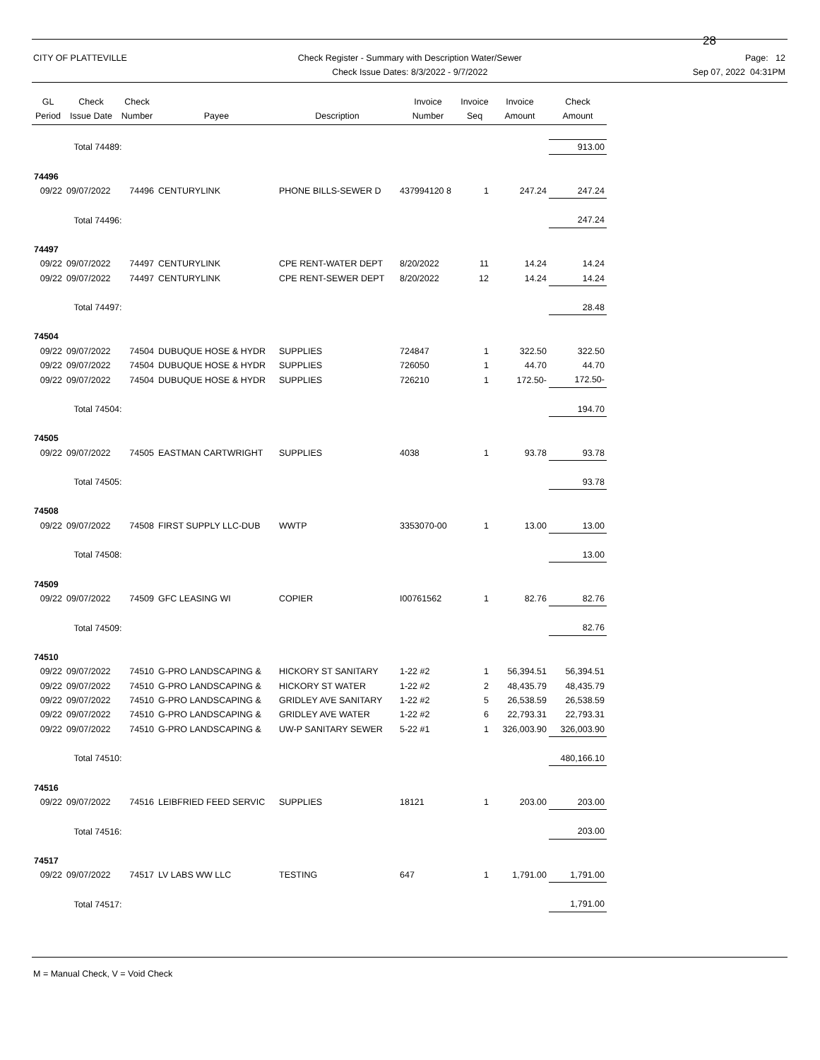28
CITY OF PLATTEVILLE Check Register - Summary with Description Water/Sewer
Check Issue Dates: 8/3/2022 - 9/7/2022
Page: 12
Sep 07, 2022 04:31PM
| GL Period | Check Issue Date | Check Number | Payee | Description | Invoice Number | Invoice Seq | Invoice Amount | Check Amount |
| --- | --- | --- | --- | --- | --- | --- | --- | --- |
| | Total 74489: | | | | | | | 913.00 |
| 74496 | | | | | | | | |
| 09/22 | 09/07/2022 | 74496 | CENTURYLINK | PHONE BILLS-SEWER D | 437994120 8 | 1 | 247.24 | 247.24 |
| | Total 74496: | | | | | | | 247.24 |
| 74497 | | | | | | | | |
| 09/22 | 09/07/2022 | 74497 | CENTURYLINK | CPE RENT-WATER DEPT | 8/20/2022 | 11 | 14.24 | 14.24 |
| 09/22 | 09/07/2022 | 74497 | CENTURYLINK | CPE RENT-SEWER DEPT | 8/20/2022 | 12 | 14.24 | 14.24 |
| | Total 74497: | | | | | | | 28.48 |
| 74504 | | | | | | | | |
| 09/22 | 09/07/2022 | 74504 | DUBUQUE HOSE & HYDR | SUPPLIES | 724847 | 1 | 322.50 | 322.50 |
| 09/22 | 09/07/2022 | 74504 | DUBUQUE HOSE & HYDR | SUPPLIES | 726050 | 1 | 44.70 | 44.70 |
| 09/22 | 09/07/2022 | 74504 | DUBUQUE HOSE & HYDR | SUPPLIES | 726210 | 1 | 172.50- | 172.50- |
| | Total 74504: | | | | | | | 194.70 |
| 74505 | | | | | | | | |
| 09/22 | 09/07/2022 | 74505 | EASTMAN CARTWRIGHT | SUPPLIES | 4038 | 1 | 93.78 | 93.78 |
| | Total 74505: | | | | | | | 93.78 |
| 74508 | | | | | | | | |
| 09/22 | 09/07/2022 | 74508 | FIRST SUPPLY LLC-DUB | WWTP | 3353070-00 | 1 | 13.00 | 13.00 |
| | Total 74508: | | | | | | | 13.00 |
| 74509 | | | | | | | | |
| 09/22 | 09/07/2022 | 74509 | GFC LEASING WI | COPIER | I00761562 | 1 | 82.76 | 82.76 |
| | Total 74509: | | | | | | | 82.76 |
| 74510 | | | | | | | | |
| 09/22 | 09/07/2022 | 74510 | G-PRO LANDSCAPING & | HICKORY ST SANITARY | 1-22 #2 | 1 | 56,394.51 | 56,394.51 |
| 09/22 | 09/07/2022 | 74510 | G-PRO LANDSCAPING & | HICKORY ST WATER | 1-22 #2 | 2 | 48,435.79 | 48,435.79 |
| 09/22 | 09/07/2022 | 74510 | G-PRO LANDSCAPING & | GRIDLEY AVE SANITARY | 1-22 #2 | 5 | 26,538.59 | 26,538.59 |
| 09/22 | 09/07/2022 | 74510 | G-PRO LANDSCAPING & | GRIDLEY AVE WATER | 1-22 #2 | 6 | 22,793.31 | 22,793.31 |
| 09/22 | 09/07/2022 | 74510 | G-PRO LANDSCAPING & | UW-P SANITARY SEWER | 5-22 #1 | 1 | 326,003.90 | 326,003.90 |
| | Total 74510: | | | | | | | 480,166.10 |
| 74516 | | | | | | | | |
| 09/22 | 09/07/2022 | 74516 | LEIBFRIED FEED SERVIC | SUPPLIES | 18121 | 1 | 203.00 | 203.00 |
| | Total 74516: | | | | | | | 203.00 |
| 74517 | | | | | | | | |
| 09/22 | 09/07/2022 | 74517 | LV LABS WW LLC | TESTING | 647 | 1 | 1,791.00 | 1,791.00 |
| | Total 74517: | | | | | | | 1,791.00 |
M = Manual Check, V = Void Check